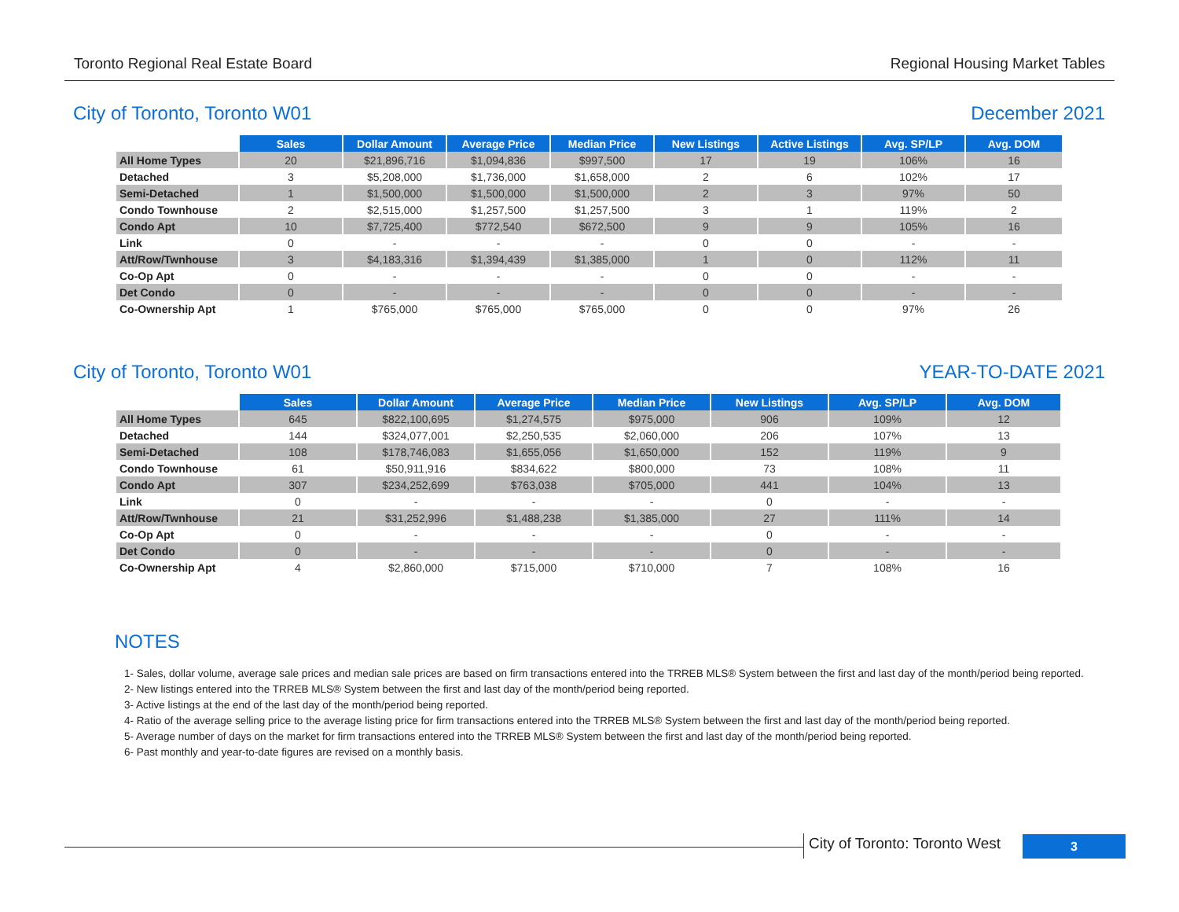Toronto Regional Real Estate Board Regional Housing Market Tables
City of Toronto, Toronto W01 December 2021
| | Sales | Dollar Amount | Average Price | Median Price | New Listings | Active Listings | Avg. SP/LP | Avg. DOM |
| All Home Types | 20 | $21,896,716 | $1,094,836 | $997,500 | 17 | 19 | 106% | 16 |
| Detached | 3 | $5,208,000 | $1,736,000 | $1,658,000 | 2 | 6 | 102% | 17 |
| Semi-Detached | 1 | $1,500,000 | $1,500,000 | $1,500,000 | 2 | 3 | 97% | 50 |
| Condo Townhouse | 2 | $2,515,000 | $1,257,500 | $1,257,500 | 3 | 1 | 119% | 2 |
| Condo Apt | 10 | $7,725,400 | $772,540 | $672,500 | 9 | 9 | 105% | 16 |
| Link | 0 | - | - | - | 0 | 0 | - | - |
| Att/Row/Twnhouse | 3 | $4,183,316 | $1,394,439 | $1,385,000 | 1 | 0 | 112% | 11 |
| Co-Op Apt | 0 | - | - | - | 0 | 0 | - | - |
| Det Condo | 0 | - | - | - | 0 | 0 | - | - |
| Co-Ownership Apt | 1 | $765,000 | $765,000 | $765,000 | 0 | 0 | 97% | 26 |
City of Toronto, Toronto W01 YEAR-TO-DATE 2021
| | Sales | Dollar Amount | Average Price | Median Price | New Listings | Avg. SP/LP | Avg. DOM |
| All Home Types | 645 | $822,100,695 | $1,274,575 | $975,000 | 906 | 109% | 12 |
| Detached | 144 | $324,077,001 | $2,250,535 | $2,060,000 | 206 | 107% | 13 |
| Semi-Detached | 108 | $178,746,083 | $1,655,056 | $1,650,000 | 152 | 119% | 9 |
| Condo Townhouse | 61 | $50,911,916 | $834,622 | $800,000 | 73 | 108% | 11 |
| Condo Apt | 307 | $234,252,699 | $763,038 | $705,000 | 441 | 104% | 13 |
| Link | 0 | - | - | - | 0 | - | - |
| Att/Row/Twnhouse | 21 | $31,252,996 | $1,488,238 | $1,385,000 | 27 | 111% | 14 |
| Co-Op Apt | 0 | - | - | - | 0 | - | - |
| Det Condo | 0 | - | - | - | 0 | - | - |
| Co-Ownership Apt | 4 | $2,860,000 | $715,000 | $710,000 | 7 | 108% | 16 |
NOTES
1- Sales, dollar volume, average sale prices and median sale prices are based on firm transactions entered into the TRREB MLS® System between the first and last day of the month/period being reported.
2- New listings entered into the TRREB MLS® System between the first and last day of the month/period being reported.
3- Active listings at the end of the last day of the month/period being reported.
4- Ratio of the average selling price to the average listing price for firm transactions entered into the TRREB MLS® System between the first and last day of the month/period being reported.
5- Average number of days on the market for firm transactions entered into the TRREB MLS® System between the first and last day of the month/period being reported.
6- Past monthly and year-to-date figures are revised on a monthly basis.
City of Toronto: Toronto West
3